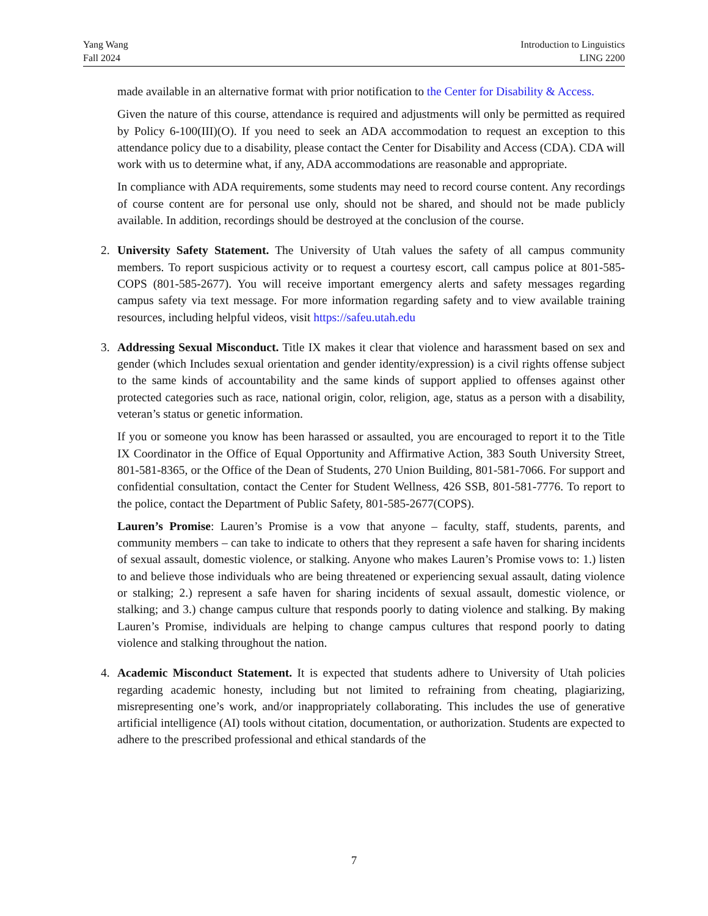Yang Wang
Fall 2024
Introduction to Linguistics
LING 2200
made available in an alternative format with prior notification to the Center for Disability & Access.
Given the nature of this course, attendance is required and adjustments will only be permitted as required by Policy 6-100(III)(O). If you need to seek an ADA accommodation to request an exception to this attendance policy due to a disability, please contact the Center for Disability and Access (CDA). CDA will work with us to determine what, if any, ADA accommodations are reasonable and appropriate.
In compliance with ADA requirements, some students may need to record course content. Any recordings of course content are for personal use only, should not be shared, and should not be made publicly available. In addition, recordings should be destroyed at the conclusion of the course.
2.
University Safety Statement. The University of Utah values the safety of all campus community members. To report suspicious activity or to request a courtesy escort, call campus police at 801-585-COPS (801-585-2677). You will receive important emergency alerts and safety messages regarding campus safety via text message. For more information regarding safety and to view available training resources, including helpful videos, visit https://safeu.utah.edu
3.
Addressing Sexual Misconduct. Title IX makes it clear that violence and harassment based on sex and gender (which Includes sexual orientation and gender identity/expression) is a civil rights offense subject to the same kinds of accountability and the same kinds of support applied to offenses against other protected categories such as race, national origin, color, religion, age, status as a person with a disability, veteran’s status or genetic information.
If you or someone you know has been harassed or assaulted, you are encouraged to report it to the Title IX Coordinator in the Office of Equal Opportunity and Affirmative Action, 383 South University Street, 801-581-8365, or the Office of the Dean of Students, 270 Union Building, 801-581-7066. For support and confidential consultation, contact the Center for Student Wellness, 426 SSB, 801-581-7776. To report to the police, contact the Department of Public Safety, 801-585-2677(COPS).
Lauren’s Promise: Lauren’s Promise is a vow that anyone – faculty, staff, students, parents, and community members – can take to indicate to others that they represent a safe haven for sharing incidents of sexual assault, domestic violence, or stalking. Anyone who makes Lauren’s Promise vows to: 1.) listen to and believe those individuals who are being threatened or experiencing sexual assault, dating violence or stalking; 2.) represent a safe haven for sharing incidents of sexual assault, domestic violence, or stalking; and 3.) change campus culture that responds poorly to dating violence and stalking. By making Lauren’s Promise, individuals are helping to change campus cultures that respond poorly to dating violence and stalking throughout the nation.
4.
Academic Misconduct Statement. It is expected that students adhere to University of Utah policies regarding academic honesty, including but not limited to refraining from cheating, plagiarizing, misrepresenting one’s work, and/or inappropriately collaborating. This includes the use of generative artificial intelligence (AI) tools without citation, documentation, or authorization. Students are expected to adhere to the prescribed professional and ethical standards of the
7